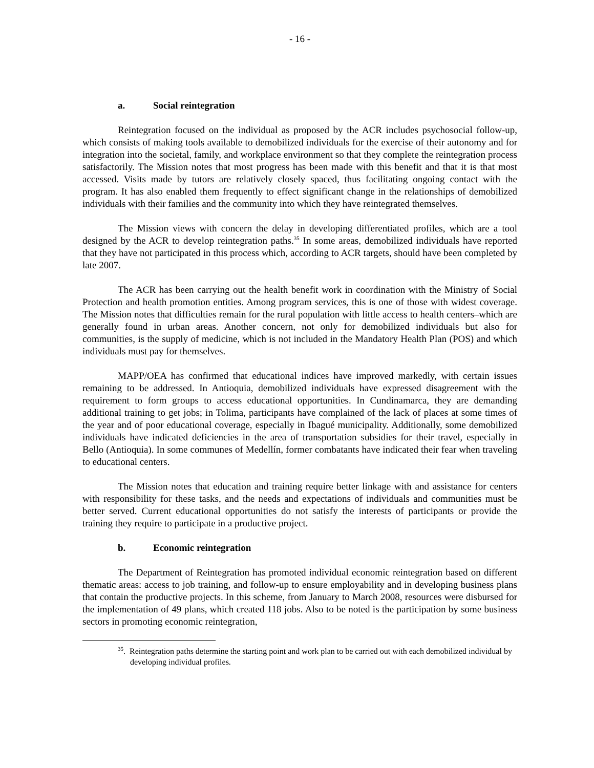- 16 -
a. Social reintegration
Reintegration focused on the individual as proposed by the ACR includes psychosocial follow-up, which consists of making tools available to demobilized individuals for the exercise of their autonomy and for integration into the societal, family, and workplace environment so that they complete the reintegration process satisfactorily. The Mission notes that most progress has been made with this benefit and that it is that most accessed. Visits made by tutors are relatively closely spaced, thus facilitating ongoing contact with the program. It has also enabled them frequently to effect significant change in the relationships of demobilized individuals with their families and the community into which they have reintegrated themselves.
The Mission views with concern the delay in developing differentiated profiles, which are a tool designed by the ACR to develop reintegration paths.<sup>35</sup> In some areas, demobilized individuals have reported that they have not participated in this process which, according to ACR targets, should have been completed by late 2007.
The ACR has been carrying out the health benefit work in coordination with the Ministry of Social Protection and health promotion entities. Among program services, this is one of those with widest coverage. The Mission notes that difficulties remain for the rural population with little access to health centers–which are generally found in urban areas. Another concern, not only for demobilized individuals but also for communities, is the supply of medicine, which is not included in the Mandatory Health Plan (POS) and which individuals must pay for themselves.
MAPP/OEA has confirmed that educational indices have improved markedly, with certain issues remaining to be addressed. In Antioquia, demobilized individuals have expressed disagreement with the requirement to form groups to access educational opportunities. In Cundinamarca, they are demanding additional training to get jobs; in Tolima, participants have complained of the lack of places at some times of the year and of poor educational coverage, especially in Ibagué municipality. Additionally, some demobilized individuals have indicated deficiencies in the area of transportation subsidies for their travel, especially in Bello (Antioquia). In some communes of Medellín, former combatants have indicated their fear when traveling to educational centers.
The Mission notes that education and training require better linkage with and assistance for centers with responsibility for these tasks, and the needs and expectations of individuals and communities must be better served. Current educational opportunities do not satisfy the interests of participants or provide the training they require to participate in a productive project.
b. Economic reintegration
The Department of Reintegration has promoted individual economic reintegration based on different thematic areas: access to job training, and follow-up to ensure employability and in developing business plans that contain the productive projects. In this scheme, from January to March 2008, resources were disbursed for the implementation of 49 plans, which created 118 jobs. Also to be noted is the participation by some business sectors in promoting economic reintegration,
<sup>35</sup>. Reintegration paths determine the starting point and work plan to be carried out with each demobilized individual by developing individual profiles.